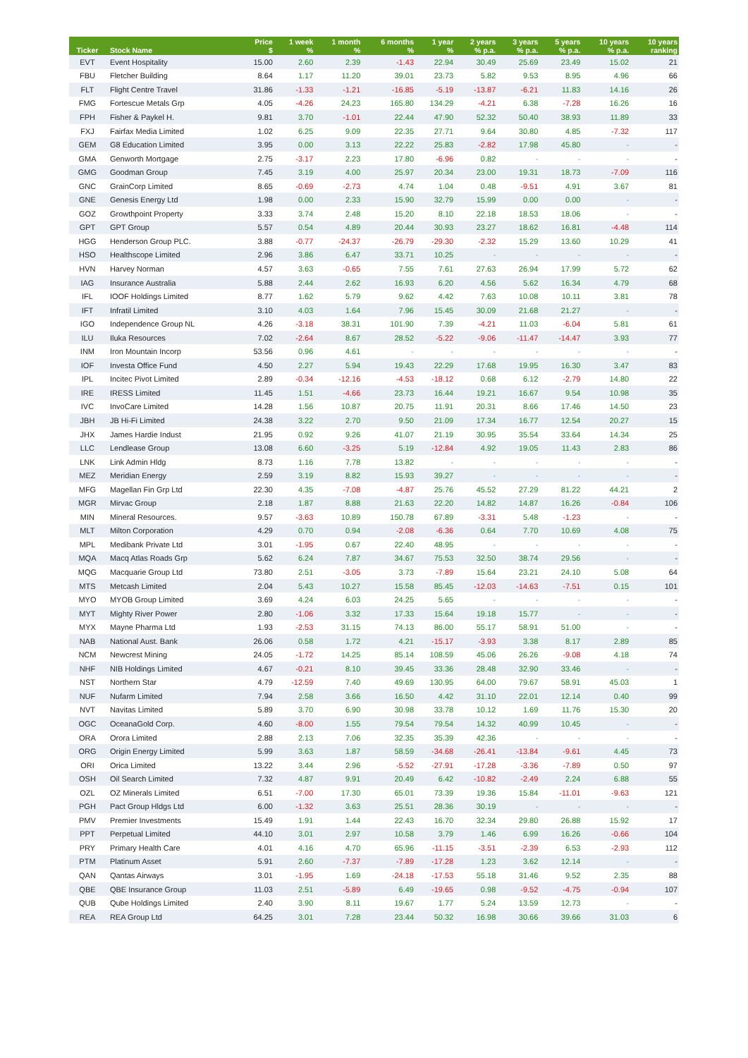| Ticker | Stock Name | Price $ | 1 week % | 1 month % | 6 months % | 1 year % | 2 years % p.a. | 3 years % p.a. | 5 years % p.a. | 10 years % p.a. | 10 years ranking |
| --- | --- | --- | --- | --- | --- | --- | --- | --- | --- | --- | --- |
| EVT | Event Hospitality | 15.00 | 2.60 | 2.39 | -1.43 | 22.94 | 30.49 | 25.69 | 23.49 | 15.02 | 21 |
| FBU | Fletcher Building | 8.64 | 1.17 | 11.20 | 39.01 | 23.73 | 5.82 | 9.53 | 8.95 | 4.96 | 66 |
| FLT | Flight Centre Travel | 31.86 | -1.33 | -1.21 | -16.85 | -5.19 | -13.87 | -6.21 | 11.83 | 14.16 | 26 |
| FMG | Fortescue Metals Grp | 4.05 | -4.26 | 24.23 | 165.80 | 134.29 | -4.21 | 6.38 | -7.28 | 16.26 | 16 |
| FPH | Fisher & Paykel H. | 9.81 | 3.70 | -1.01 | 22.44 | 47.90 | 52.32 | 50.40 | 38.93 | 11.89 | 33 |
| FXJ | Fairfax Media Limited | 1.02 | 6.25 | 9.09 | 22.35 | 27.71 | 9.64 | 30.80 | 4.85 | -7.32 | 117 |
| GEM | G8 Education Limited | 3.95 | 0.00 | 3.13 | 22.22 | 25.83 | -2.82 | 17.98 | 45.80 | - | - |
| GMA | Genworth Mortgage | 2.75 | -3.17 | 2.23 | 17.80 | -6.96 | 0.82 | - | - | - | - |
| GMG | Goodman Group | 7.45 | 3.19 | 4.00 | 25.97 | 20.34 | 23.00 | 19.31 | 18.73 | -7.09 | 116 |
| GNC | GrainCorp Limited | 8.65 | -0.69 | -2.73 | 4.74 | 1.04 | 0.48 | -9.51 | 4.91 | 3.67 | 81 |
| GNE | Genesis Energy Ltd | 1.98 | 0.00 | 2.33 | 15.90 | 32.79 | 15.99 | 0.00 | 0.00 | - | - |
| GOZ | Growthpoint Property | 3.33 | 3.74 | 2.48 | 15.20 | 8.10 | 22.18 | 18.53 | 18.06 | - | - |
| GPT | GPT Group | 5.57 | 0.54 | 4.89 | 20.44 | 30.93 | 23.27 | 18.62 | 16.81 | -4.48 | 114 |
| HGG | Henderson Group PLC. | 3.88 | -0.77 | -24.37 | -26.79 | -29.30 | -2.32 | 15.29 | 13.60 | 10.29 | 41 |
| HSO | Healthscope Limited | 2.96 | 3.86 | 6.47 | 33.71 | 10.25 | - | - | - | - | - |
| HVN | Harvey Norman | 4.57 | 3.63 | -0.65 | 7.55 | 7.61 | 27.63 | 26.94 | 17.99 | 5.72 | 62 |
| IAG | Insurance Australia | 5.88 | 2.44 | 2.62 | 16.93 | 6.20 | 4.56 | 5.62 | 16.34 | 4.79 | 68 |
| IFL | IOOF Holdings Limited | 8.77 | 1.62 | 5.79 | 9.62 | 4.42 | 7.63 | 10.08 | 10.11 | 3.81 | 78 |
| IFT | Infratil Limited | 3.10 | 4.03 | 1.64 | 7.96 | 15.45 | 30.09 | 21.68 | 21.27 | - | - |
| IGO | Independence Group NL | 4.26 | -3.18 | 38.31 | 101.90 | 7.39 | -4.21 | 11.03 | -6.04 | 5.81 | 61 |
| ILU | Iluka Resources | 7.02 | -2.64 | 8.67 | 28.52 | -5.22 | -9.06 | -11.47 | -14.47 | 3.93 | 77 |
| INM | Iron Mountain Incorp | 53.56 | 0.96 | 4.61 | - | - | - | - | - | - | - |
| IOF | Investa Office Fund | 4.50 | 2.27 | 5.94 | 19.43 | 22.29 | 17.68 | 19.95 | 16.30 | 3.47 | 83 |
| IPL | Incitec Pivot Limited | 2.89 | -0.34 | -12.16 | -4.53 | -18.12 | 0.68 | 6.12 | -2.79 | 14.80 | 22 |
| IRE | IRESS Limited | 11.45 | 1.51 | -4.66 | 23.73 | 16.44 | 19.21 | 16.67 | 9.54 | 10.98 | 35 |
| IVC | InvoCare Limited | 14.28 | 1.56 | 10.87 | 20.75 | 11.91 | 20.31 | 8.66 | 17.46 | 14.50 | 23 |
| JBH | JB Hi-Fi Limited | 24.38 | 3.22 | 2.70 | 9.50 | 21.09 | 17.34 | 16.77 | 12.54 | 20.27 | 15 |
| JHX | James Hardie Indust | 21.95 | 0.92 | 9.26 | 41.07 | 21.19 | 30.95 | 35.54 | 33.64 | 14.34 | 25 |
| LLC | Lendlease Group | 13.08 | 6.60 | -3.25 | 5.19 | -12.84 | 4.92 | 19.05 | 11.43 | 2.83 | 86 |
| LNK | Link Admin Hldg | 8.73 | 1.16 | 7.78 | 13.82 | - | - | - | - | - | - |
| MEZ | Meridian Energy | 2.59 | 3.19 | 8.82 | 15.93 | 39.27 | - | - | - | - | - |
| MFG | Magellan Fin Grp Ltd | 22.30 | 4.35 | -7.08 | -4.87 | 25.76 | 45.52 | 27.29 | 81.22 | 44.21 | 2 |
| MGR | Mirvac Group | 2.18 | 1.87 | 8.88 | 21.63 | 22.20 | 14.82 | 14.87 | 16.26 | -0.84 | 106 |
| MIN | Mineral Resources. | 9.57 | -3.63 | 10.89 | 150.78 | 67.89 | -3.31 | 5.48 | -1.23 | - | - |
| MLT | Milton Corporation | 4.29 | 0.70 | 0.94 | -2.08 | -6.36 | 0.64 | 7.70 | 10.69 | 4.08 | 75 |
| MPL | Medibank Private Ltd | 3.01 | -1.95 | 0.67 | 22.40 | 48.95 | - | - | - | - | - |
| MQA | Macq Atlas Roads Grp | 5.62 | 6.24 | 7.87 | 34.67 | 75.53 | 32.50 | 38.74 | 29.56 | - | - |
| MQG | Macquarie Group Ltd | 73.80 | 2.51 | -3.05 | 3.73 | -7.89 | 15.64 | 23.21 | 24.10 | 5.08 | 64 |
| MTS | Metcash Limited | 2.04 | 5.43 | 10.27 | 15.58 | 85.45 | -12.03 | -14.63 | -7.51 | 0.15 | 101 |
| MYO | MYOB Group Limited | 3.69 | 4.24 | 6.03 | 24.25 | 5.65 | - | - | - | - | - |
| MYT | Mighty River Power | 2.80 | -1.06 | 3.32 | 17.33 | 15.64 | 19.18 | 15.77 | - | - | - |
| MYX | Mayne Pharma Ltd | 1.93 | -2.53 | 31.15 | 74.13 | 86.00 | 55.17 | 58.91 | 51.00 | - | - |
| NAB | National Aust. Bank | 26.06 | 0.58 | 1.72 | 4.21 | -15.17 | -3.93 | 3.38 | 8.17 | 2.89 | 85 |
| NCM | Newcrest Mining | 24.05 | -1.72 | 14.25 | 85.14 | 108.59 | 45.06 | 26.26 | -9.08 | 4.18 | 74 |
| NHF | NIB Holdings Limited | 4.67 | -0.21 | 8.10 | 39.45 | 33.36 | 28.48 | 32.90 | 33.46 | - | - |
| NST | Northern Star | 4.79 | -12.59 | 7.40 | 49.69 | 130.95 | 64.00 | 79.67 | 58.91 | 45.03 | 1 |
| NUF | Nufarm Limited | 7.94 | 2.58 | 3.66 | 16.50 | 4.42 | 31.10 | 22.01 | 12.14 | 0.40 | 99 |
| NVT | Navitas Limited | 5.89 | 3.70 | 6.90 | 30.98 | 33.78 | 10.12 | 1.69 | 11.76 | 15.30 | 20 |
| OGC | OceanaGold Corp. | 4.60 | -8.00 | 1.55 | 79.54 | 79.54 | 14.32 | 40.99 | 10.45 | - | - |
| ORA | Orora Limited | 2.88 | 2.13 | 7.06 | 32.35 | 35.39 | 42.36 | - | - | - | - |
| ORG | Origin Energy Limited | 5.99 | 3.63 | 1.87 | 58.59 | -34.68 | -26.41 | -13.84 | -9.61 | 4.45 | 73 |
| ORI | Orica Limited | 13.22 | 3.44 | 2.96 | -5.52 | -27.91 | -17.28 | -3.36 | -7.89 | 0.50 | 97 |
| OSH | Oil Search Limited | 7.32 | 4.87 | 9.91 | 20.49 | 6.42 | -10.82 | -2.49 | 2.24 | 6.88 | 55 |
| OZL | OZ Minerals Limited | 6.51 | -7.00 | 17.30 | 65.01 | 73.39 | 19.36 | 15.84 | -11.01 | -9.63 | 121 |
| PGH | Pact Group Hldgs Ltd | 6.00 | -1.32 | 3.63 | 25.51 | 28.36 | 30.19 | - | - | - | - |
| PMV | Premier Investments | 15.49 | 1.91 | 1.44 | 22.43 | 16.70 | 32.34 | 29.80 | 26.88 | 15.92 | 17 |
| PPT | Perpetual Limited | 44.10 | 3.01 | 2.97 | 10.58 | 3.79 | 1.46 | 6.99 | 16.26 | -0.66 | 104 |
| PRY | Primary Health Care | 4.01 | 4.16 | 4.70 | 65.96 | -11.15 | -3.51 | -2.39 | 6.53 | -2.93 | 112 |
| PTM | Platinum Asset | 5.91 | 2.60 | -7.37 | -7.89 | -17.28 | 1.23 | 3.62 | 12.14 | - | - |
| QAN | Qantas Airways | 3.01 | -1.95 | 1.69 | -24.18 | -17.53 | 55.18 | 31.46 | 9.52 | 2.35 | 88 |
| QBE | QBE Insurance Group | 11.03 | 2.51 | -5.89 | 6.49 | -19.65 | 0.98 | -9.52 | -4.75 | -0.94 | 107 |
| QUB | Qube Holdings Limited | 2.40 | 3.90 | 8.11 | 19.67 | 1.77 | 5.24 | 13.59 | 12.73 | - | - |
| REA | REA Group Ltd | 64.25 | 3.01 | 7.28 | 23.44 | 50.32 | 16.98 | 30.66 | 39.66 | 31.03 | 6 |